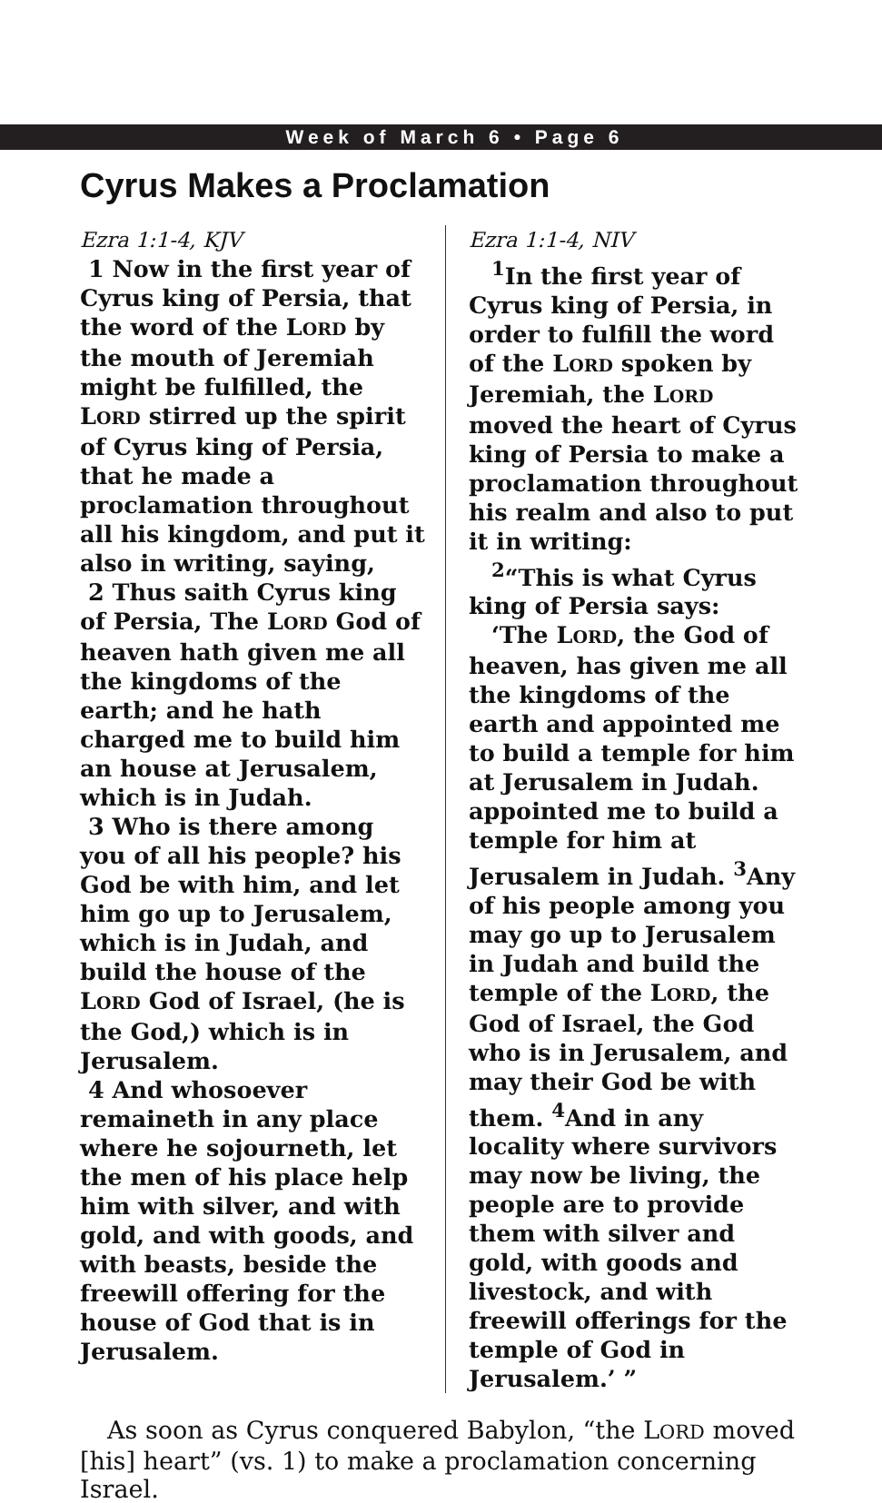Week of March 6 • Page 6
Cyrus Makes a Proclamation
Ezra 1:1-4, KJV
1 Now in the first year of Cyrus king of Persia, that the word of the LORD by the mouth of Jeremiah might be fulfilled, the LORD stirred up the spirit of Cyrus king of Persia, that he made a proclamation throughout all his kingdom, and put it also in writing, saying,
2 Thus saith Cyrus king of Persia, The LORD God of heaven hath given me all the kingdoms of the earth; and he hath charged me to build him an house at Jerusalem, which is in Judah.
3 Who is there among you of all his people? his God be with him, and let him go up to Jerusalem, which is in Judah, and build the house of the LORD God of Israel, (he is the God,) which is in Jerusalem.
4 And whosoever remaineth in any place where he sojourneth, let the men of his place help him with silver, and with gold, and with goods, and with beasts, beside the freewill offering for the house of God that is in Jerusalem.
Ezra 1:1-4, NIV
<sup>1</sup> In the first year of Cyrus king of Persia, in order to fulfill the word of the LORD spoken by Jeremiah, the LORD moved the heart of Cyrus king of Persia to make a proclamation throughout his realm and also to put it in writing:
<sup>2</sup> “This is what Cyrus king of Persia says:
‘The LORD, the God of heaven, has given me all the kingdoms of the earth and appointed me to build a temple for him at Jerusalem in Judah. appointed me to build a temple for him at Jerusalem in Judah. <sup>3</sup>Any of his people among you may go up to Jerusalem in Judah and build the temple of the LORD, the God of Israel, the God who is in Jerusalem, and may their God be with them. <sup>4</sup>And in any locality where survivors may now be living, the people are to provide them with silver and gold, with goods and livestock, and with freewill offerings for the temple of God in Jerusalem.’ ”
As soon as Cyrus conquered Babylon, “the LORD moved [his] heart” (vs. 1) to make a proclamation concerning Israel.